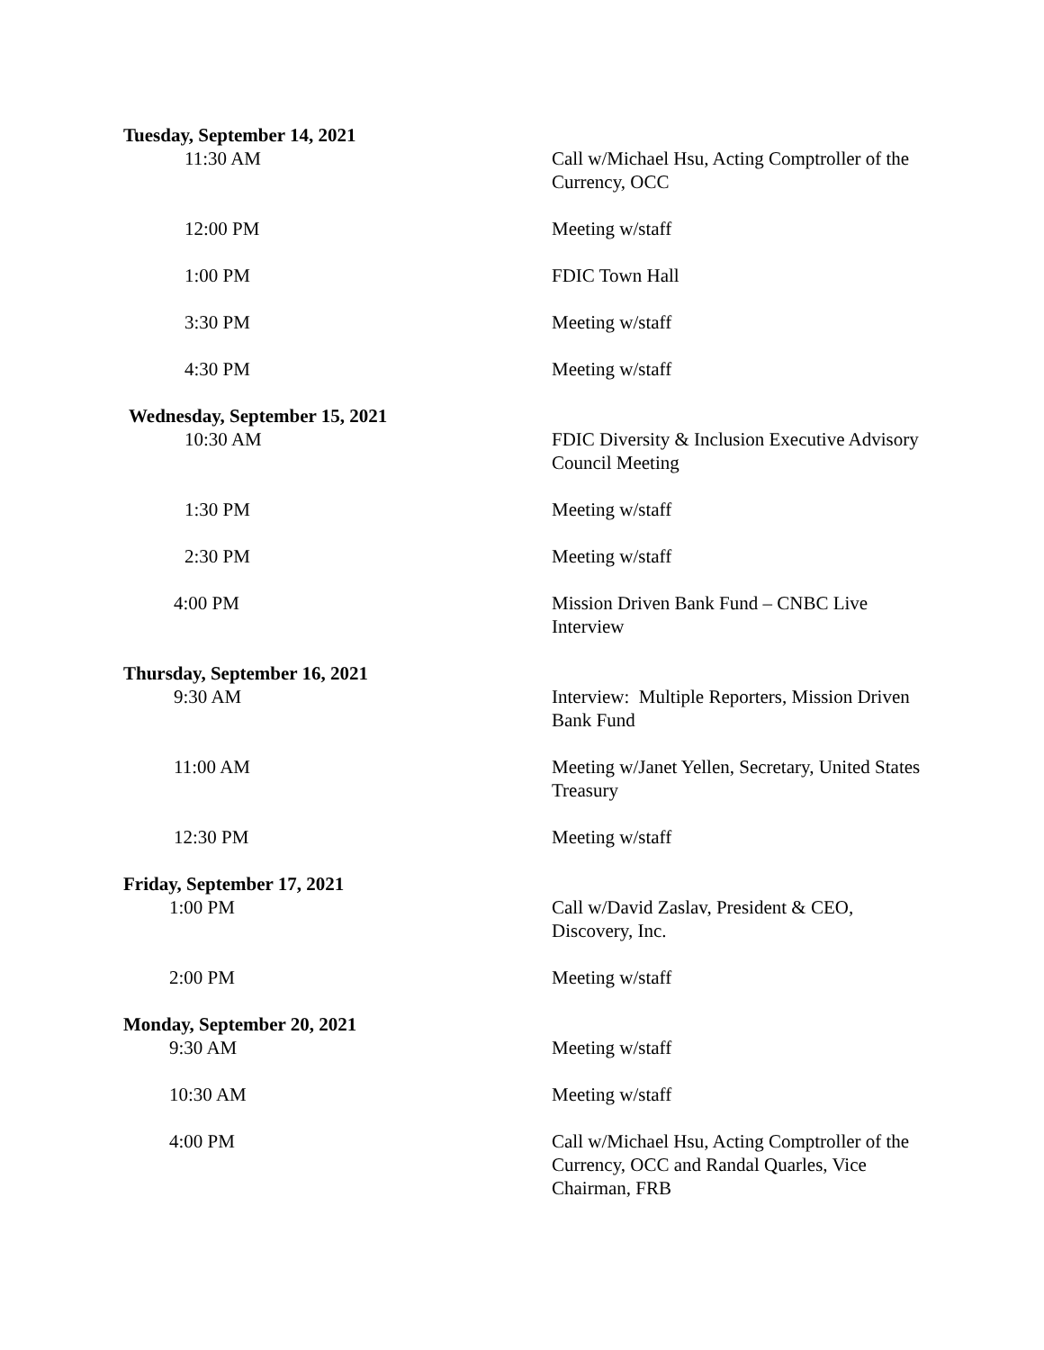Tuesday, September 14, 2021
11:30 AM Call w/Michael Hsu, Acting Comptroller of the Currency, OCC
12:00 PM Meeting w/staff
1:00 PM FDIC Town Hall
3:30 PM Meeting w/staff
4:30 PM Meeting w/staff
Wednesday, September 15, 2021
10:30 AM FDIC Diversity & Inclusion Executive Advisory Council Meeting
1:30 PM Meeting w/staff
2:30 PM Meeting w/staff
4:00 PM Mission Driven Bank Fund – CNBC Live Interview
Thursday, September 16, 2021
9:30 AM Interview: Multiple Reporters, Mission Driven Bank Fund
11:00 AM Meeting w/Janet Yellen, Secretary, United States Treasury
12:30 PM Meeting w/staff
Friday, September 17, 2021
1:00 PM Call w/David Zaslav, President & CEO, Discovery, Inc.
2:00 PM Meeting w/staff
Monday, September 20, 2021
9:30 AM Meeting w/staff
10:30 AM Meeting w/staff
4:00 PM Call w/Michael Hsu, Acting Comptroller of the Currency, OCC and Randal Quarles, Vice Chairman, FRB